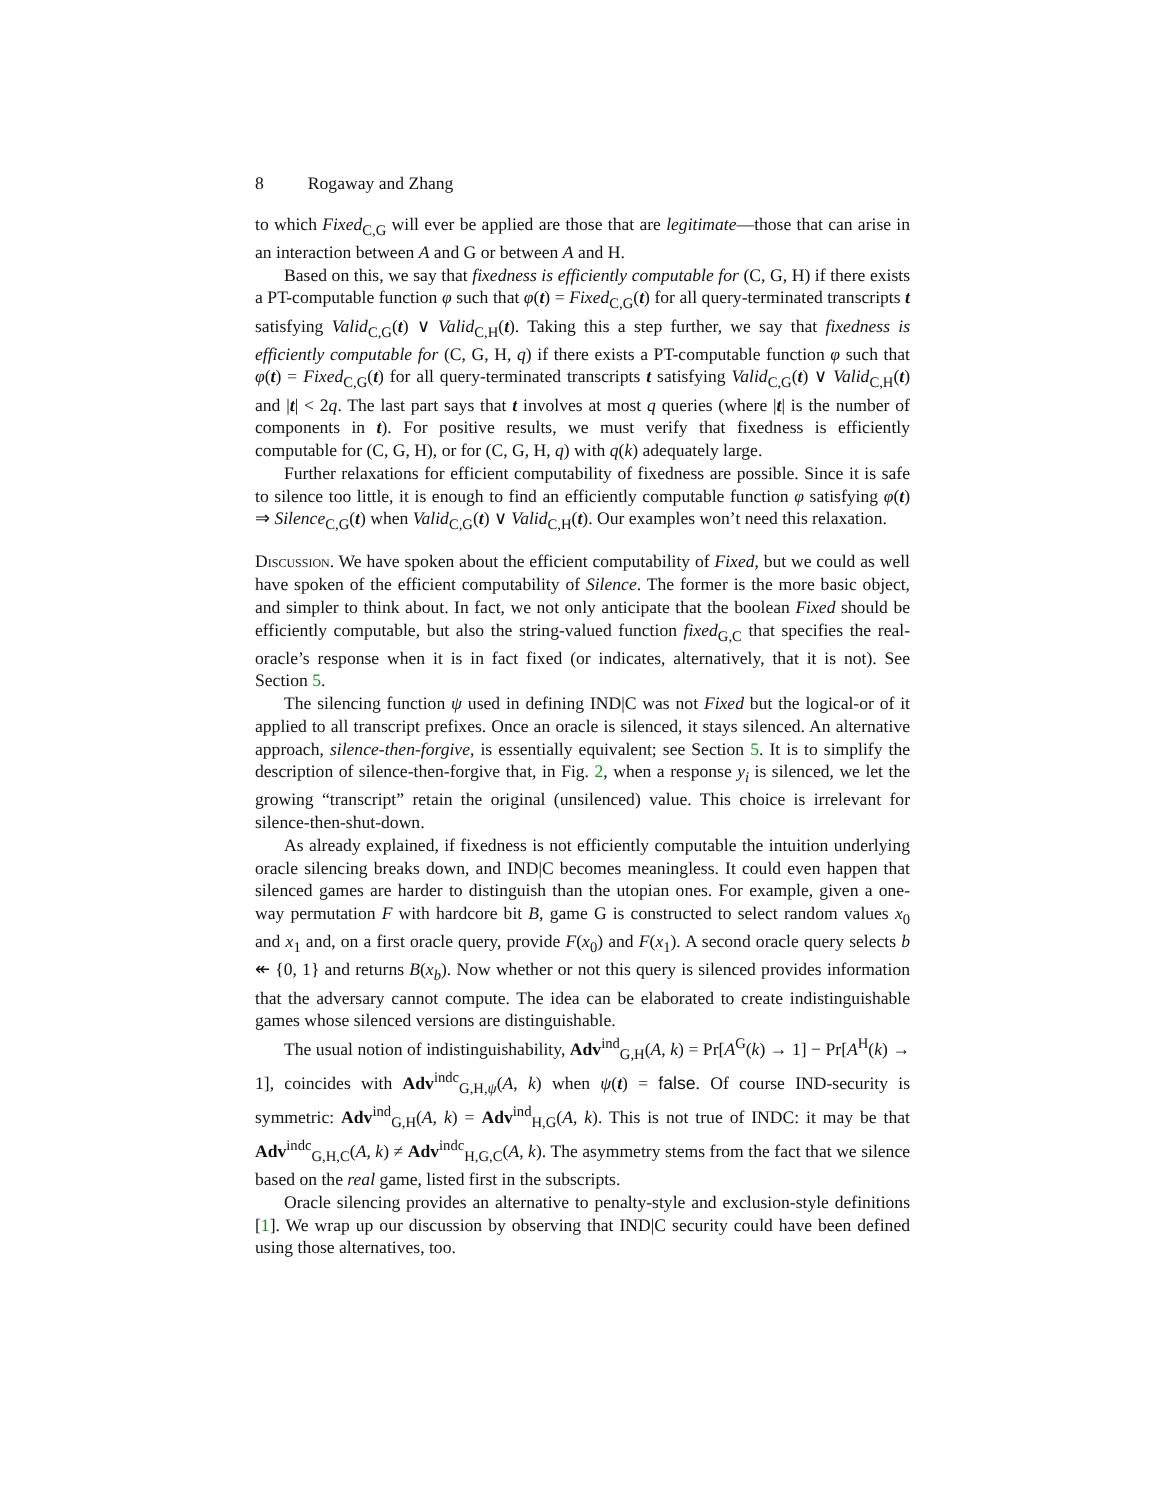8 Rogaway and Zhang
to which Fixed<sub>C,G</sub> will ever be applied are those that are legitimate—those that can arise in an interaction between A and G or between A and H.
Based on this, we say that fixedness is efficiently computable for (C, G, H) if there exists a PT-computable function φ such that φ(t) = Fixed<sub>C,G</sub>(t) for all query-terminated transcripts t satisfying Valid<sub>C,G</sub>(t) ∨ Valid<sub>C,H</sub>(t). Taking this a step further, we say that fixedness is efficiently computable for (C, G, H, q) if there exists a PT-computable function φ such that φ(t) = Fixed<sub>C,G</sub>(t) for all query-terminated transcripts t satisfying Valid<sub>C,G</sub>(t) ∨ Valid<sub>C,H</sub>(t) and |t| < 2q. The last part says that t involves at most q queries (where |t| is the number of components in t). For positive results, we must verify that fixedness is efficiently computable for (C, G, H), or for (C, G, H, q) with q(k) adequately large.
Further relaxations for efficient computability of fixedness are possible. Since it is safe to silence too little, it is enough to find an efficiently computable function φ satisfying φ(t) ⇒ Silence<sub>C,G</sub>(t) when Valid<sub>C,G</sub>(t) ∨ Valid<sub>C,H</sub>(t). Our examples won’t need this relaxation.
Discussion. We have spoken about the efficient computability of Fixed, but we could as well have spoken of the efficient computability of Silence. The former is the more basic object, and simpler to think about. In fact, we not only anticipate that the boolean Fixed should be efficiently computable, but also the string-valued function fixed<sub>G,C</sub> that specifies the real-oracle’s response when it is in fact fixed (or indicates, alternatively, that it is not). See Section 5.
The silencing function ψ used in defining IND|C was not Fixed but the logical-or of it applied to all transcript prefixes. Once an oracle is silenced, it stays silenced. An alternative approach, silence-then-forgive, is essentially equivalent; see Section 5. It is to simplify the description of silence-then-forgive that, in Fig. 2, when a response y<sub>i</sub> is silenced, we let the growing “transcript” retain the original (unsilenced) value. This choice is irrelevant for silence-then-shut-down.
As already explained, if fixedness is not efficiently computable the intuition underlying oracle silencing breaks down, and IND|C becomes meaningless. It could even happen that silenced games are harder to distinguish than the utopian ones. For example, given a one-way permutation F with hardcore bit B, game G is constructed to select random values x<sub>0</sub> and x<sub>1</sub> and, on a first oracle query, provide F(x<sub>0</sub>) and F(x<sub>1</sub>). A second oracle query selects b ↞ {0, 1} and returns B(x<sub>b</sub>). Now whether or not this query is silenced provides information that the adversary cannot compute. The idea can be elaborated to create indistinguishable games whose silenced versions are distinguishable.
The usual notion of indistinguishability, Adv<sup>ind</sup><sub>G,H</sub>(A, k) = Pr[A<sup>G</sup>(k) → 1] − Pr[A<sup>H</sup>(k) → 1], coincides with Adv<sup>indc</sup><sub>G,H,ψ</sub>(A, k) when ψ(t) = false. Of course IND-security is symmetric: Adv<sup>ind</sup><sub>G,H</sub>(A, k) = Adv<sup>ind</sup><sub>H,G</sub>(A, k). This is not true of INDC: it may be that Adv<sup>indc</sup><sub>G,H,C</sub>(A, k) ≠ Adv<sup>indc</sup><sub>H,G,C</sub>(A, k). The asymmetry stems from the fact that we silence based on the real game, listed first in the subscripts.
Oracle silencing provides an alternative to penalty-style and exclusion-style definitions [1]. We wrap up our discussion by observing that IND|C security could have been defined using those alternatives, too.